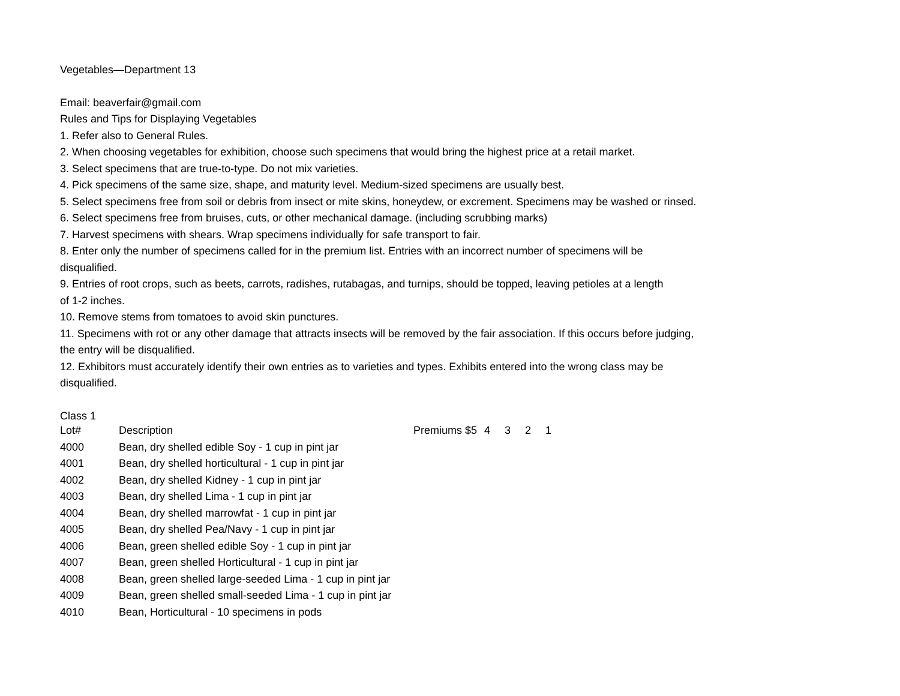Vegetables—Department 13
Email: beaverfair@gmail.com
Rules and Tips for Displaying Vegetables
1. Refer also to General Rules.
2. When choosing vegetables for exhibition, choose such specimens that would bring the highest price at a retail market.
3. Select specimens that are true-to-type. Do not mix varieties.
4. Pick specimens of the same size, shape, and maturity level. Medium-sized specimens are usually best.
5. Select specimens free from soil or debris from insect or mite skins, honeydew, or excrement. Specimens may be washed or rinsed.
6. Select specimens free from bruises, cuts, or other mechanical damage. (including scrubbing marks)
7. Harvest specimens with shears. Wrap specimens individually for safe transport to fair.
8. Enter only the number of specimens called for in the premium list. Entries with an incorrect number of specimens will be
disqualified.
9. Entries of root crops, such as beets, carrots, radishes, rutabagas, and turnips, should be topped, leaving petioles at a length
of 1-2 inches.
10. Remove stems from tomatoes to avoid skin punctures.
11. Specimens with rot or any other damage that attracts insects will be removed by the fair association. If this occurs before judging,
the entry will be disqualified.
12. Exhibitors must accurately identify their own entries as to varieties and types. Exhibits entered into the wrong class may be
disqualified.
Class 1
| Lot# | Description | Premiums $5 | 4 | 3 | 2 | 1 |
| --- | --- | --- | --- | --- | --- | --- |
| 4000 | Bean, dry shelled edible Soy - 1 cup in pint jar | | | | | |
| 4001 | Bean, dry shelled horticultural - 1 cup in pint jar | | | | | |
| 4002 | Bean, dry shelled Kidney - 1 cup in pint jar | | | | | |
| 4003 | Bean, dry shelled Lima - 1 cup in pint jar | | | | | |
| 4004 | Bean, dry shelled marrowfat - 1 cup in pint jar | | | | | |
| 4005 | Bean, dry shelled Pea/Navy - 1 cup in pint jar | | | | | |
| 4006 | Bean, green shelled edible Soy - 1 cup in pint jar | | | | | |
| 4007 | Bean, green shelled Horticultural - 1 cup in pint jar | | | | | |
| 4008 | Bean, green shelled large-seeded Lima - 1 cup in pint jar | | | | | |
| 4009 | Bean, green shelled small-seeded Lima - 1 cup in pint jar | | | | | |
| 4010 | Bean, Horticultural - 10 specimens in pods | | | | | |